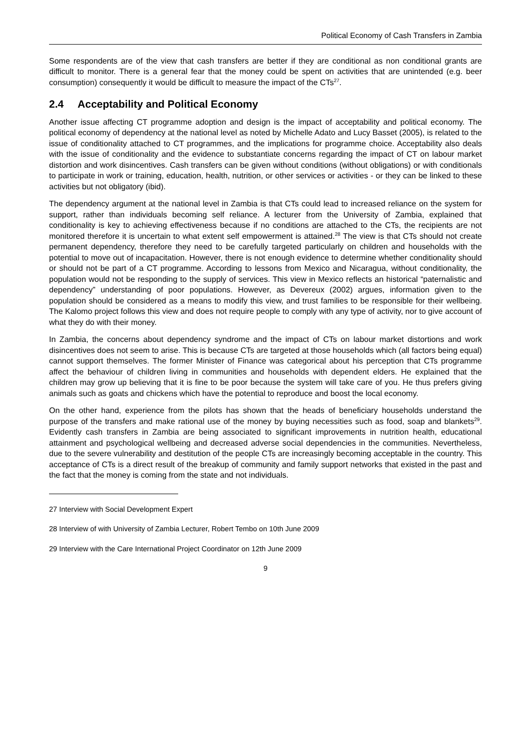Political Economy of Cash Transfers in Zambia
Some respondents are of the view that cash transfers are better if they are conditional as non conditional grants are difficult to monitor. There is a general fear that the money could be spent on activities that are unintended (e.g. beer consumption) consequently it would be difficult to measure the impact of the CTs<sup>27</sup>.
2.4 Acceptability and Political Economy
Another issue affecting CT programme adoption and design is the impact of acceptability and political economy. The political economy of dependency at the national level as noted by Michelle Adato and Lucy Basset (2005), is related to the issue of conditionality attached to CT programmes, and the implications for programme choice. Acceptability also deals with the issue of conditionality and the evidence to substantiate concerns regarding the impact of CT on labour market distortion and work disincentives. Cash transfers can be given without conditions (without obligations) or with conditionals to participate in work or training, education, health, nutrition, or other services or activities - or they can be linked to these activities but not obligatory (ibid).
The dependency argument at the national level in Zambia is that CTs could lead to increased reliance on the system for support, rather than individuals becoming self reliance. A lecturer from the University of Zambia, explained that conditionality is key to achieving effectiveness because if no conditions are attached to the CTs, the recipients are not monitored therefore it is uncertain to what extent self empowerment is attained.<sup>28</sup> The view is that CTs should not create permanent dependency, therefore they need to be carefully targeted particularly on children and households with the potential to move out of incapacitation. However, there is not enough evidence to determine whether conditionality should or should not be part of a CT programme. According to lessons from Mexico and Nicaragua, without conditionality, the population would not be responding to the supply of services. This view in Mexico reflects an historical “paternalistic and dependency” understanding of poor populations. However, as Devereux (2002) argues, information given to the population should be considered as a means to modify this view, and trust families to be responsible for their wellbeing. The Kalomo project follows this view and does not require people to comply with any type of activity, nor to give account of what they do with their money.
In Zambia, the concerns about dependency syndrome and the impact of CTs on labour market distortions and work disincentives does not seem to arise. This is because CTs are targeted at those households which (all factors being equal) cannot support themselves. The former Minister of Finance was categorical about his perception that CTs programme affect the behaviour of children living in communities and households with dependent elders. He explained that the children may grow up believing that it is fine to be poor because the system will take care of you. He thus prefers giving animals such as goats and chickens which have the potential to reproduce and boost the local economy.
On the other hand, experience from the pilots has shown that the heads of beneficiary households understand the purpose of the transfers and make rational use of the money by buying necessities such as food, soap and blankets<sup>29</sup>. Evidently cash transfers in Zambia are being associated to significant improvements in nutrition health, educational attainment and psychological wellbeing and decreased adverse social dependencies in the communities. Nevertheless, due to the severe vulnerability and destitution of the people CTs are increasingly becoming acceptable in the country. This acceptance of CTs is a direct result of the breakup of community and family support networks that existed in the past and the fact that the money is coming from the state and not individuals.
27 Interview with Social Development Expert
28 Interview of with University of Zambia Lecturer, Robert Tembo on 10th June 2009
29 Interview with the Care International Project Coordinator on 12th June 2009
9